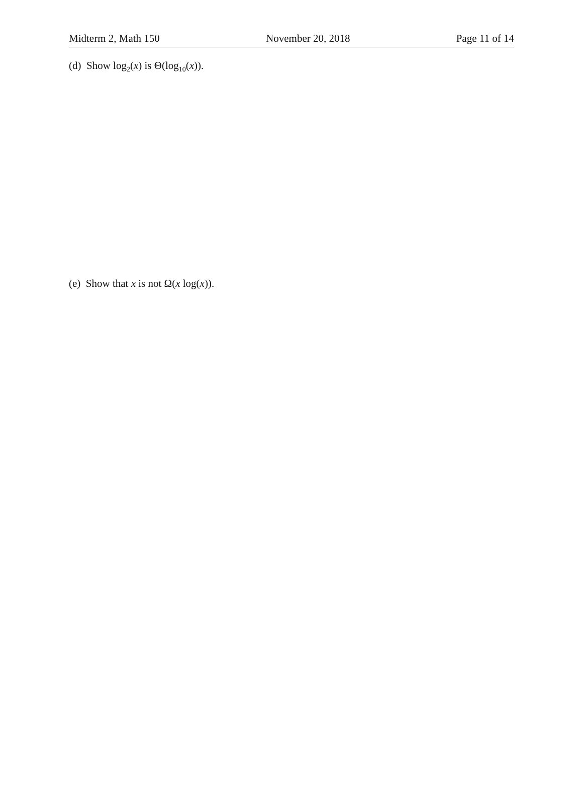Midterm 2, Math 150 November 20, 2018 Page 11 of 14
(d) Show log<sub>2</sub>(x) is Θ(log<sub>10</sub>(x)).
(e) Show that x is not Ω(x log(x)).